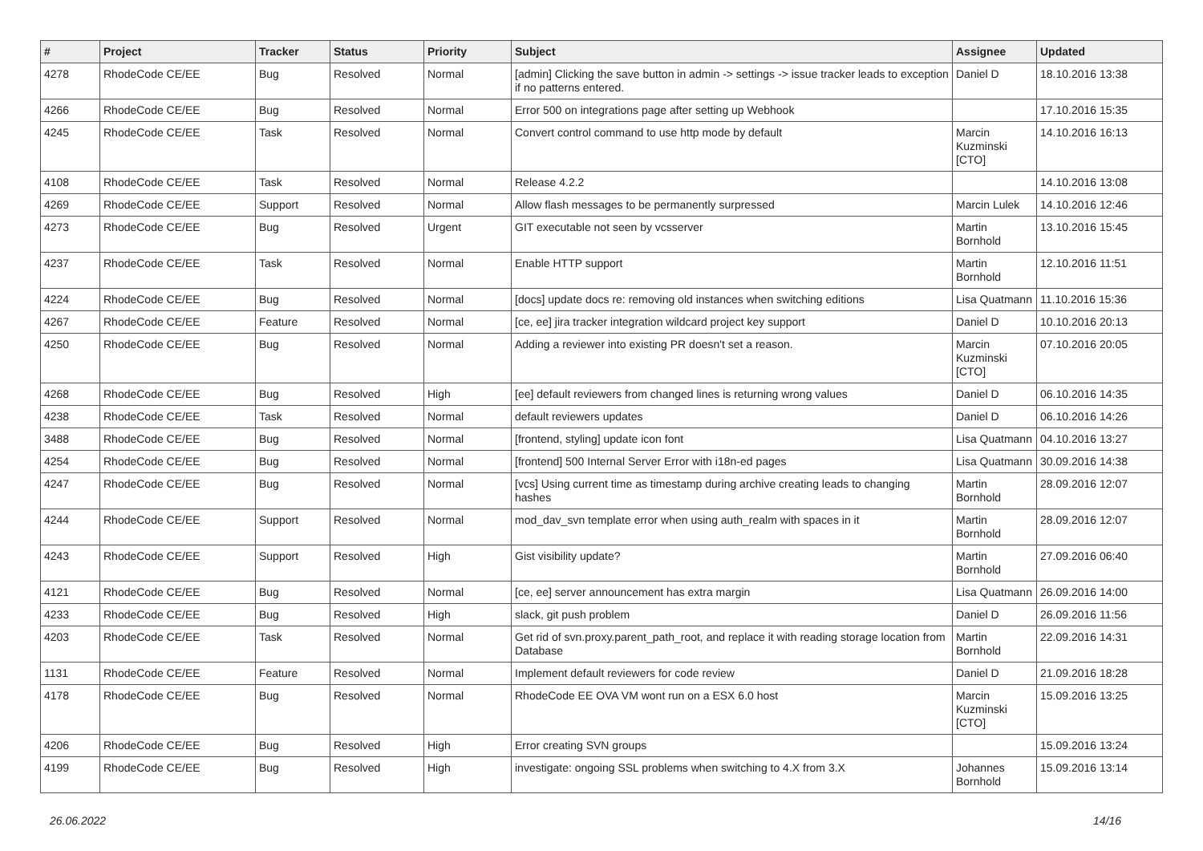| # | Project | Tracker | Status | Priority | Subject | Assignee | Updated |
| --- | --- | --- | --- | --- | --- | --- | --- |
| 4278 | RhodeCode CE/EE | Bug | Resolved | Normal | [admin] Clicking the save button in admin -> settings -> issue tracker leads to exception if no patterns entered. | Daniel D | 18.10.2016 13:38 |
| 4266 | RhodeCode CE/EE | Bug | Resolved | Normal | Error 500 on integrations page after setting up Webhook | | 17.10.2016 15:35 |
| 4245 | RhodeCode CE/EE | Task | Resolved | Normal | Convert control command to use http mode by default | Marcin Kuzminski [CTO] | 14.10.2016 16:13 |
| 4108 | RhodeCode CE/EE | Task | Resolved | Normal | Release 4.2.2 | | 14.10.2016 13:08 |
| 4269 | RhodeCode CE/EE | Support | Resolved | Normal | Allow flash messages to be permanently surpressed | Marcin Lulek | 14.10.2016 12:46 |
| 4273 | RhodeCode CE/EE | Bug | Resolved | Urgent | GIT executable not seen by vcsserver | Martin Bornhold | 13.10.2016 15:45 |
| 4237 | RhodeCode CE/EE | Task | Resolved | Normal | Enable HTTP support | Martin Bornhold | 12.10.2016 11:51 |
| 4224 | RhodeCode CE/EE | Bug | Resolved | Normal | [docs] update docs re: removing old instances when switching editions | Lisa Quatmann | 11.10.2016 15:36 |
| 4267 | RhodeCode CE/EE | Feature | Resolved | Normal | [ce, ee] jira tracker integration wildcard project key support | Daniel D | 10.10.2016 20:13 |
| 4250 | RhodeCode CE/EE | Bug | Resolved | Normal | Adding a reviewer into existing PR doesn't set a reason. | Marcin Kuzminski [CTO] | 07.10.2016 20:05 |
| 4268 | RhodeCode CE/EE | Bug | Resolved | High | [ee] default reviewers from changed lines is returning wrong values | Daniel D | 06.10.2016 14:35 |
| 4238 | RhodeCode CE/EE | Task | Resolved | Normal | default reviewers updates | Daniel D | 06.10.2016 14:26 |
| 3488 | RhodeCode CE/EE | Bug | Resolved | Normal | [frontend, styling] update icon font | Lisa Quatmann | 04.10.2016 13:27 |
| 4254 | RhodeCode CE/EE | Bug | Resolved | Normal | [frontend] 500 Internal Server Error with i18n-ed pages | Lisa Quatmann | 30.09.2016 14:38 |
| 4247 | RhodeCode CE/EE | Bug | Resolved | Normal | [vcs] Using current time as timestamp during archive creating leads to changing hashes | Martin Bornhold | 28.09.2016 12:07 |
| 4244 | RhodeCode CE/EE | Support | Resolved | Normal | mod_dav_svn template error when using auth_realm with spaces in it | Martin Bornhold | 28.09.2016 12:07 |
| 4243 | RhodeCode CE/EE | Support | Resolved | High | Gist visibility update? | Martin Bornhold | 27.09.2016 06:40 |
| 4121 | RhodeCode CE/EE | Bug | Resolved | Normal | [ce, ee] server announcement has extra margin | Lisa Quatmann | 26.09.2016 14:00 |
| 4233 | RhodeCode CE/EE | Bug | Resolved | High | slack, git push problem | Daniel D | 26.09.2016 11:56 |
| 4203 | RhodeCode CE/EE | Task | Resolved | Normal | Get rid of svn.proxy.parent_path_root, and replace it with reading storage location from Database | Martin Bornhold | 22.09.2016 14:31 |
| 1131 | RhodeCode CE/EE | Feature | Resolved | Normal | Implement default reviewers for code review | Daniel D | 21.09.2016 18:28 |
| 4178 | RhodeCode CE/EE | Bug | Resolved | Normal | RhodeCode EE OVA VM wont run on a ESX 6.0 host | Marcin Kuzminski [CTO] | 15.09.2016 13:25 |
| 4206 | RhodeCode CE/EE | Bug | Resolved | High | Error creating SVN groups | | 15.09.2016 13:24 |
| 4199 | RhodeCode CE/EE | Bug | Resolved | High | investigate: ongoing SSL problems when switching to 4.X from 3.X | Johannes Bornhold | 15.09.2016 13:14 |
26.06.2022 14/16